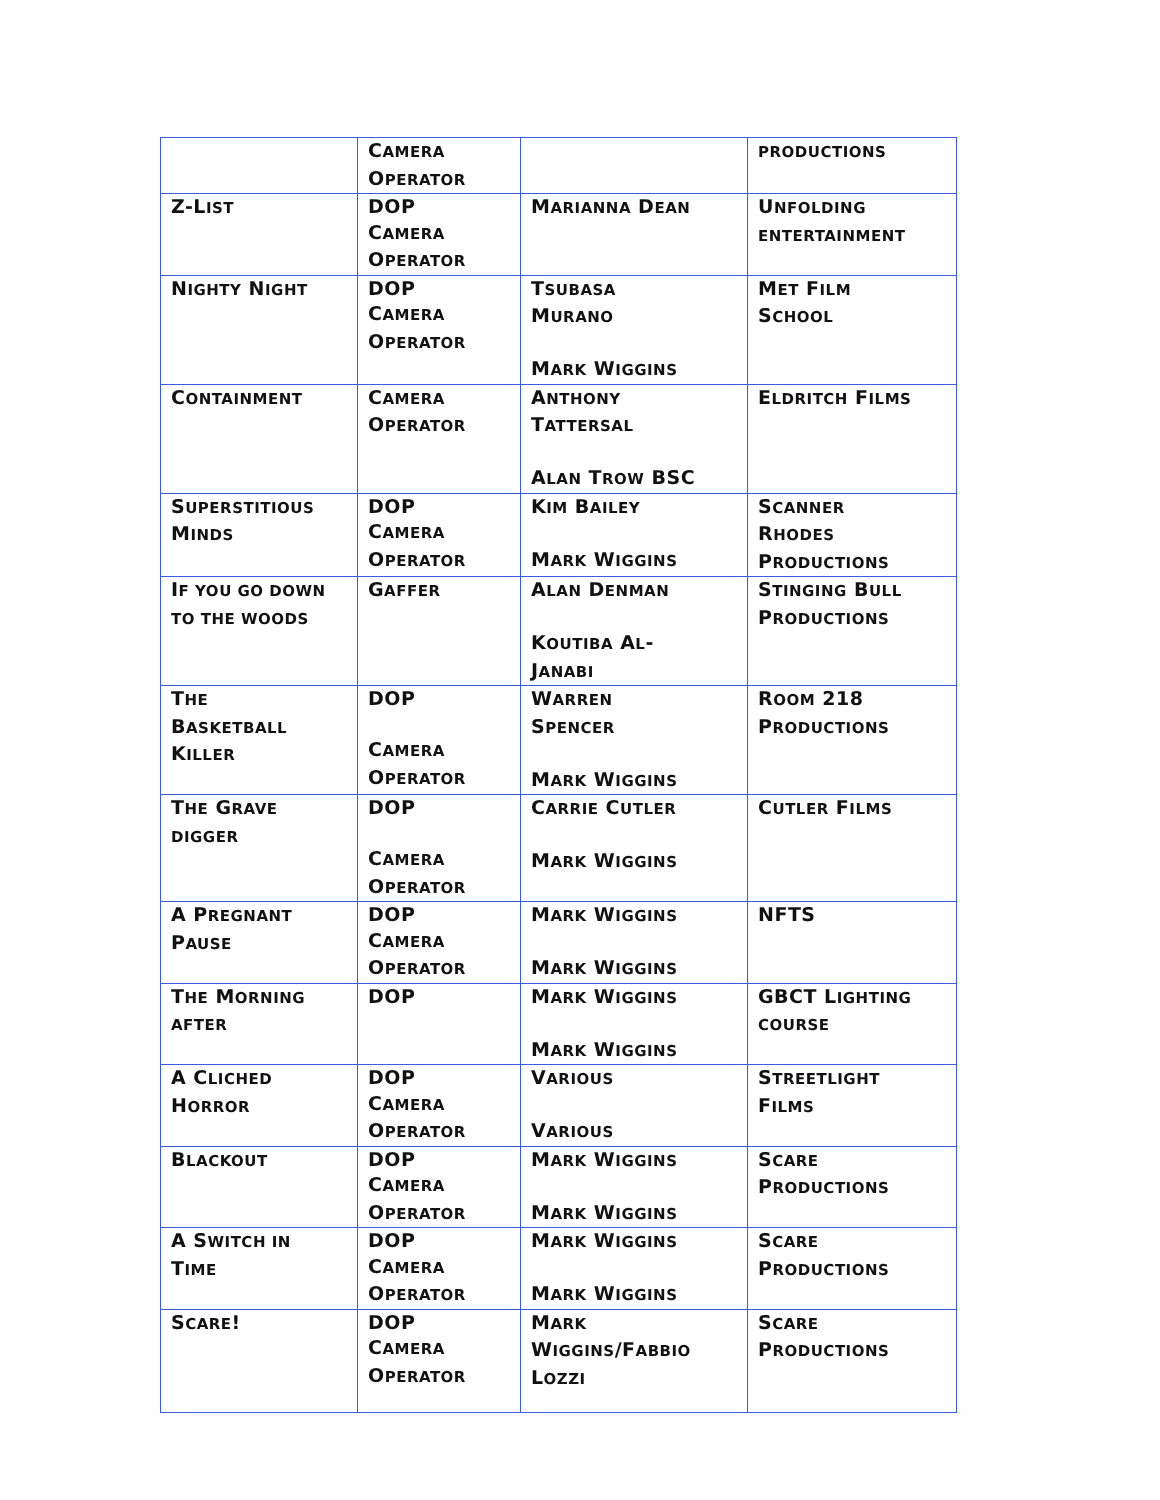| | C AMERA O PERATOR | | PRODUCTIONS |
| Z-L IST | DOP C AMERA O PERATOR | M ARIANNA D EAN | U NFOLDING ENTERTAINMENT |
| N IGHTY N IGHT | DOP C AMERA O PERATOR | T SUBASA M URANO M ARK W IGGINS | M ET F ILM S CHOOL |
| C ONTAINMENT | C AMERA O PERATOR | A NTHONY T ATTERSAL A LAN T ROW BSC | E LDRITCH F ILMS |
| S UPERSTITIOUS M INDS | DOP C AMERA O PERATOR | K IM B AILEY M ARK W IGGINS | S CANNER R HODES P RODUCTIONS |
| I F YOU GO DOWN TO THE WOODS | G AFFER | A LAN D ENMAN K OUTIBA A L - J ANABI | S TINGING B ULL P RODUCTIONS |
| T HE B ASKETBALL K ILLER | DOP C AMERA O PERATOR | W ARREN S PENCER M ARK W IGGINS | R OOM 218 P RODUCTIONS |
| T HE G RAVE DIGGER | DOP C AMERA O PERATOR | C ARRIE C UTLER M ARK W IGGINS | C UTLER F ILMS |
| A P REGNANT P AUSE | DOP C AMERA O PERATOR | M ARK W IGGINS M ARK W IGGINS | NFTS |
| T HE M ORNING AFTER | DOP | M ARK W IGGINS M ARK W IGGINS | GBCT L IGHTING COURSE |
| A C LICHED H ORROR | DOP C AMERA O PERATOR | V ARIOUS V ARIOUS | S TREETLIGHT F ILMS |
| B LACKOUT | DOP C AMERA O PERATOR | M ARK W IGGINS M ARK W IGGINS | S CARE P RODUCTIONS |
| A S WITCH IN T IME | DOP C AMERA O PERATOR | M ARK W IGGINS M ARK W IGGINS | S CARE P RODUCTIONS |
| S CARE ! | DOP C AMERA O PERATOR | M ARK W IGGINS /F ABBIO L OZZI | S CARE P RODUCTIONS |